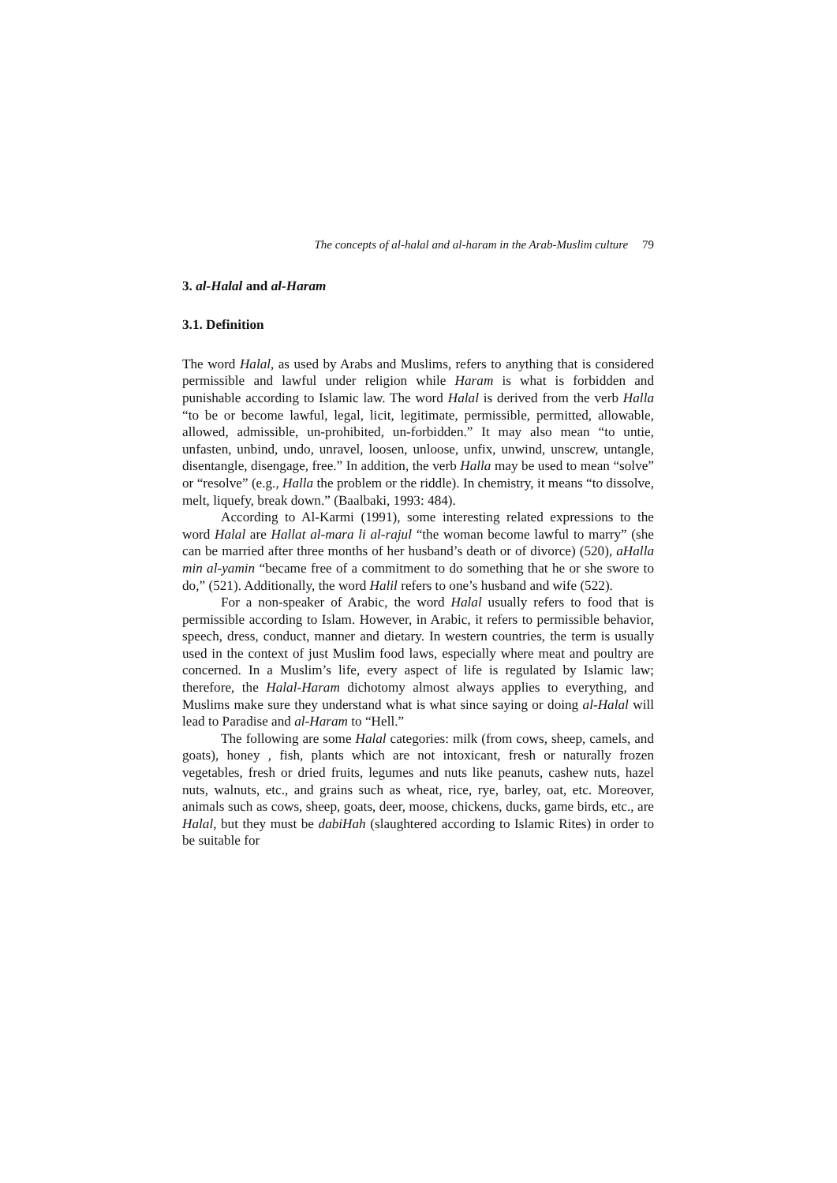The concepts of al-halal and al-haram in the Arab-Muslim culture 79
3. al-Halal and al-Haram
3.1. Definition
The word Halal, as used by Arabs and Muslims, refers to anything that is considered permissible and lawful under religion while Haram is what is forbidden and punishable according to Islamic law. The word Halal is derived from the verb Halla “to be or become lawful, legal, licit, legitimate, permissible, permitted, allowable, allowed, admissible, un-prohibited, un-forbidden.” It may also mean “to untie, unfasten, unbind, undo, unravel, loosen, unloose, unfix, unwind, unscrew, untangle, disentangle, disengage, free.” In addition, the verb Halla may be used to mean “solve” or “resolve” (e.g., Halla the problem or the riddle). In chemistry, it means “to dissolve, melt, liquefy, break down.” (Baalbaki, 1993: 484).
According to Al-Karmi (1991), some interesting related expressions to the word Halal are Hallat al-mara li al-rajul “the woman become lawful to marry” (she can be married after three months of her husband’s death or of divorce) (520), aHalla min al-yamin “became free of a commitment to do something that he or she swore to do,” (521). Additionally, the word Halil refers to one’s husband and wife (522).
For a non-speaker of Arabic, the word Halal usually refers to food that is permissible according to Islam. However, in Arabic, it refers to permissible behavior, speech, dress, conduct, manner and dietary. In western countries, the term is usually used in the context of just Muslim food laws, especially where meat and poultry are concerned. In a Muslim’s life, every aspect of life is regulated by Islamic law; therefore, the Halal-Haram dichotomy almost always applies to everything, and Muslims make sure they understand what is what since saying or doing al-Halal will lead to Paradise and al-Haram to “Hell.”
The following are some Halal categories: milk (from cows, sheep, camels, and goats), honey , fish, plants which are not intoxicant, fresh or naturally frozen vegetables, fresh or dried fruits, legumes and nuts like peanuts, cashew nuts, hazel nuts, walnuts, etc., and grains such as wheat, rice, rye, barley, oat, etc. Moreover, animals such as cows, sheep, goats, deer, moose, chickens, ducks, game birds, etc., are Halal, but they must be dabiHah (slaughtered according to Islamic Rites) in order to be suitable for